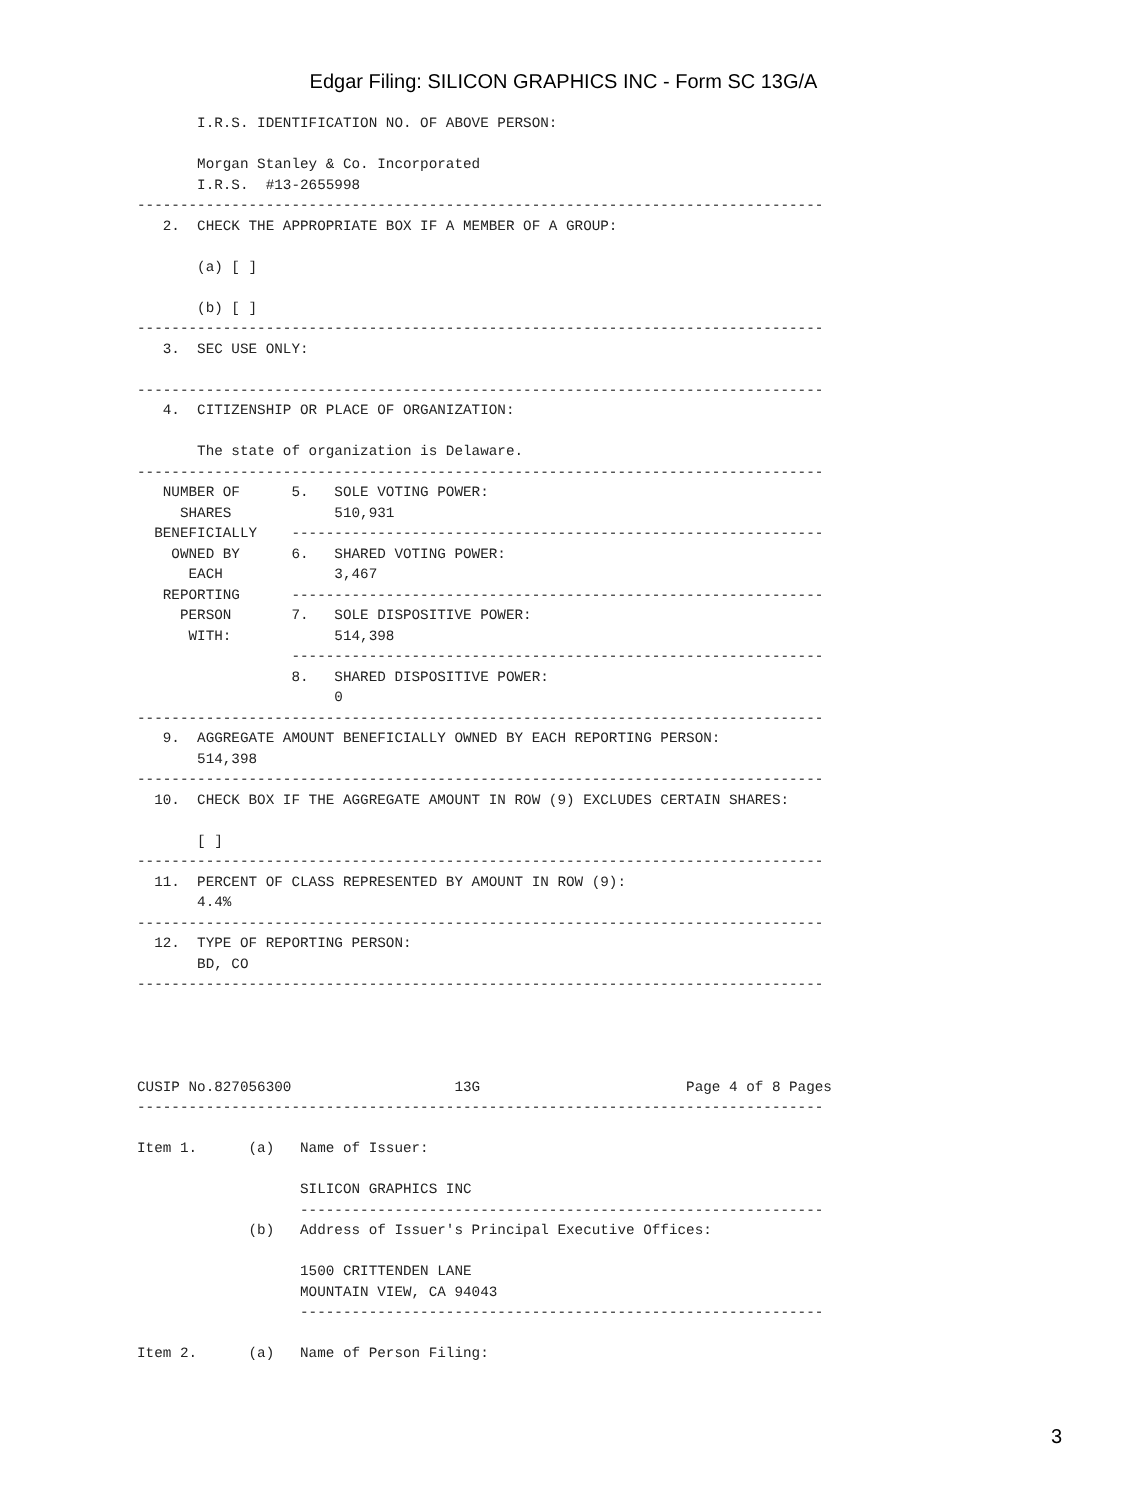Edgar Filing: SILICON GRAPHICS INC - Form SC 13G/A
       I.R.S. IDENTIFICATION NO. OF ABOVE PERSON:

       Morgan Stanley & Co. Incorporated
       I.R.S.  #13-2655998
--------------------------------------------------------------------------------
   2.  CHECK THE APPROPRIATE BOX IF A MEMBER OF A GROUP:

       (a) [ ]

       (b) [ ]
--------------------------------------------------------------------------------
   3.  SEC USE ONLY:

--------------------------------------------------------------------------------
   4.  CITIZENSHIP OR PLACE OF ORGANIZATION:

       The state of organization is Delaware.
--------------------------------------------------------------------------------
   NUMBER OF      5.   SOLE VOTING POWER:
     SHARES            510,931
  BENEFICIALLY    --------------------------------------------------------------
    OWNED BY      6.   SHARED VOTING POWER:
      EACH             3,467
   REPORTING      --------------------------------------------------------------
     PERSON       7.   SOLE DISPOSITIVE POWER:
      WITH:            514,398
                  --------------------------------------------------------------
                  8.   SHARED DISPOSITIVE POWER:
                       0
--------------------------------------------------------------------------------
   9.  AGGREGATE AMOUNT BENEFICIALLY OWNED BY EACH REPORTING PERSON:
       514,398
--------------------------------------------------------------------------------
  10.  CHECK BOX IF THE AGGREGATE AMOUNT IN ROW (9) EXCLUDES CERTAIN SHARES:

       [ ]
--------------------------------------------------------------------------------
  11.  PERCENT OF CLASS REPRESENTED BY AMOUNT IN ROW (9):
       4.4%
--------------------------------------------------------------------------------
  12.  TYPE OF REPORTING PERSON:
       BD, CO
--------------------------------------------------------------------------------




CUSIP No.827056300                   13G                        Page 4 of 8 Pages
--------------------------------------------------------------------------------

Item 1.      (a)   Name of Issuer:

                   SILICON GRAPHICS INC
                   -------------------------------------------------------------
             (b)   Address of Issuer's Principal Executive Offices:

                   1500 CRITTENDEN LANE
                   MOUNTAIN VIEW, CA 94043
                   -------------------------------------------------------------

Item 2.      (a)   Name of Person Filing:
3